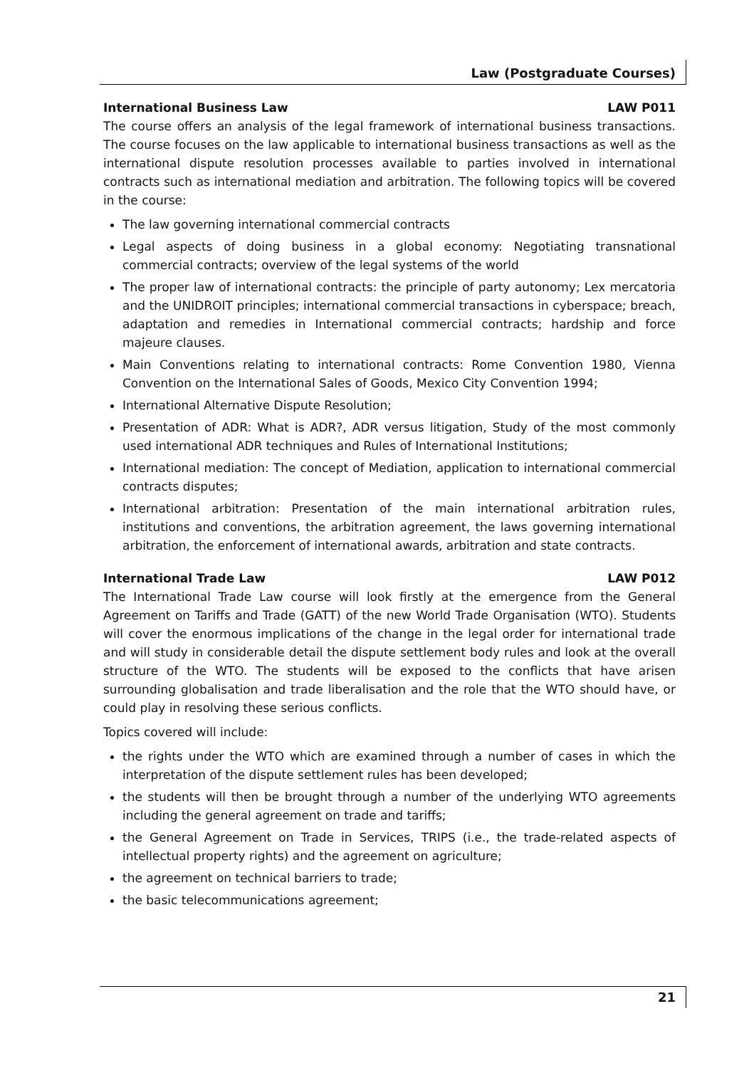Law (Postgraduate Courses)
International Business Law LAW P011
The course offers an analysis of the legal framework of international business transactions. The course focuses on the law applicable to international business transactions as well as the international dispute resolution processes available to parties involved in international contracts such as international mediation and arbitration. The following topics will be covered in the course:
The law governing international commercial contracts
Legal aspects of doing business in a global economy: Negotiating transnational commercial contracts; overview of the legal systems of the world
The proper law of international contracts: the principle of party autonomy; Lex mercatoria and the UNIDROIT principles; international commercial transactions in cyberspace; breach, adaptation and remedies in International commercial contracts; hardship and force majeure clauses.
Main Conventions relating to international contracts: Rome Convention 1980, Vienna Convention on the International Sales of Goods, Mexico City Convention 1994;
International Alternative Dispute Resolution;
Presentation of ADR: What is ADR?, ADR versus litigation, Study of the most commonly used international ADR techniques and Rules of International Institutions;
International mediation: The concept of Mediation, application to international commercial contracts disputes;
International arbitration: Presentation of the main international arbitration rules, institutions and conventions, the arbitration agreement, the laws governing international arbitration, the enforcement of international awards, arbitration and state contracts.
International Trade Law LAW P012
The International Trade Law course will look firstly at the emergence from the General Agreement on Tariffs and Trade (GATT) of the new World Trade Organisation (WTO). Students will cover the enormous implications of the change in the legal order for international trade and will study in considerable detail the dispute settlement body rules and look at the overall structure of the WTO. The students will be exposed to the conflicts that have arisen surrounding globalisation and trade liberalisation and the role that the WTO should have, or could play in resolving these serious conflicts.
Topics covered will include:
the rights under the WTO which are examined through a number of cases in which the interpretation of the dispute settlement rules has been developed;
the students will then be brought through a number of the underlying WTO agreements including the general agreement on trade and tariffs;
the General Agreement on Trade in Services, TRIPS (i.e., the trade-related aspects of intellectual property rights) and the agreement on agriculture;
the agreement on technical barriers to trade;
the basic telecommunications agreement;
21